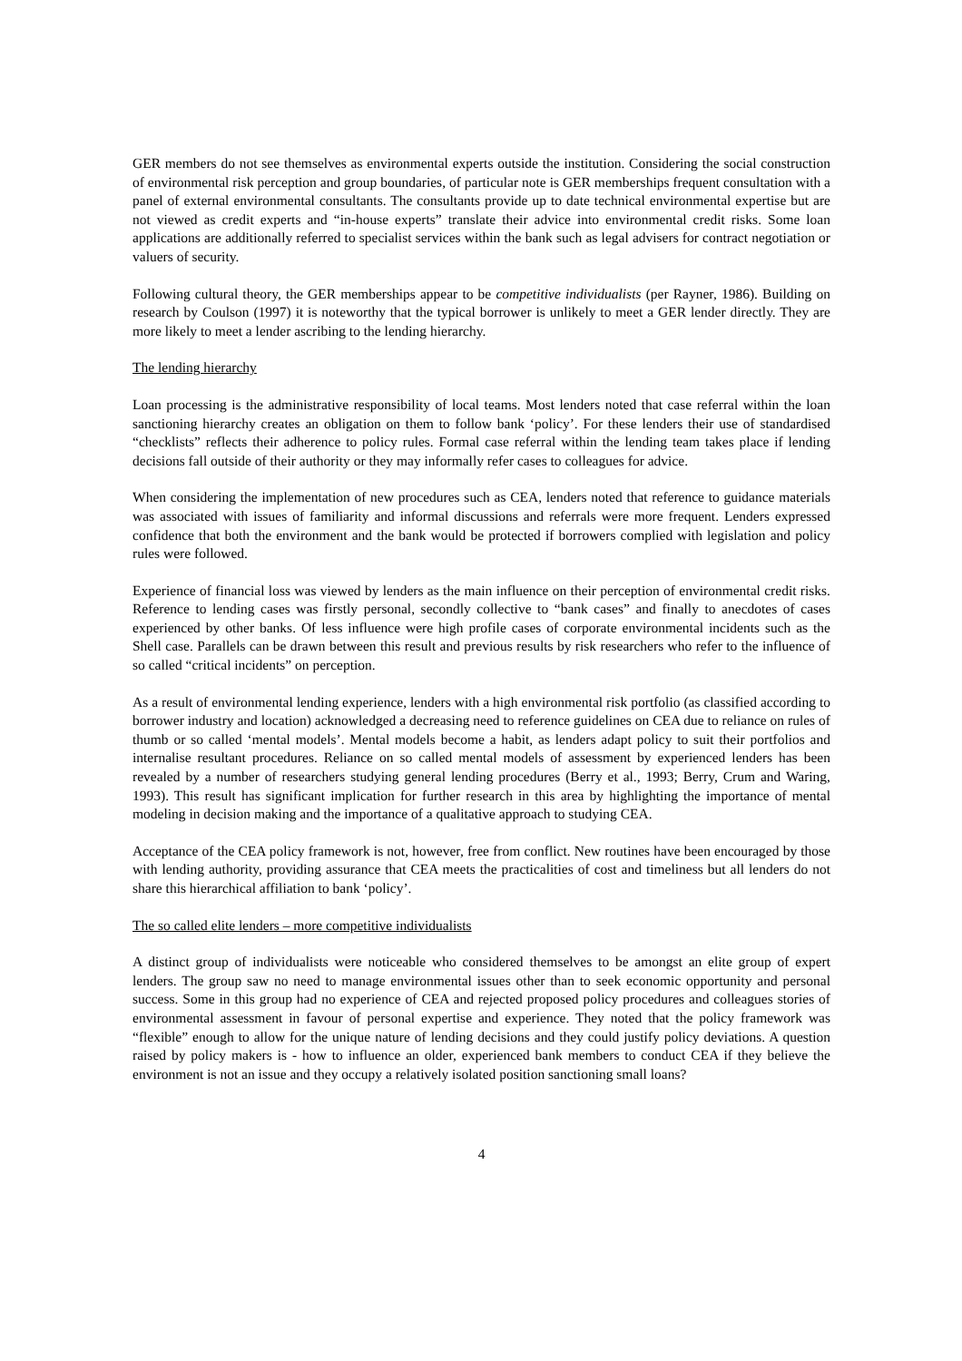GER members do not see themselves as environmental experts outside the institution. Considering the social construction of environmental risk perception and group boundaries, of particular note is GER memberships frequent consultation with a panel of external environmental consultants. The consultants provide up to date technical environmental expertise but are not viewed as credit experts and “in-house experts” translate their advice into environmental credit risks. Some loan applications are additionally referred to specialist services within the bank such as legal advisers for contract negotiation or valuers of security.
Following cultural theory, the GER memberships appear to be competitive individualists (per Rayner, 1986). Building on research by Coulson (1997) it is noteworthy that the typical borrower is unlikely to meet a GER lender directly. They are more likely to meet a lender ascribing to the lending hierarchy.
The lending hierarchy
Loan processing is the administrative responsibility of local teams. Most lenders noted that case referral within the loan sanctioning hierarchy creates an obligation on them to follow bank ‘policy’. For these lenders their use of standardised “checklists” reflects their adherence to policy rules. Formal case referral within the lending team takes place if lending decisions fall outside of their authority or they may informally refer cases to colleagues for advice.
When considering the implementation of new procedures such as CEA, lenders noted that reference to guidance materials was associated with issues of familiarity and informal discussions and referrals were more frequent. Lenders expressed confidence that both the environment and the bank would be protected if borrowers complied with legislation and policy rules were followed.
Experience of financial loss was viewed by lenders as the main influence on their perception of environmental credit risks. Reference to lending cases was firstly personal, secondly collective to “bank cases” and finally to anecdotes of cases experienced by other banks. Of less influence were high profile cases of corporate environmental incidents such as the Shell case. Parallels can be drawn between this result and previous results by risk researchers who refer to the influence of so called “critical incidents” on perception.
As a result of environmental lending experience, lenders with a high environmental risk portfolio (as classified according to borrower industry and location) acknowledged a decreasing need to reference guidelines on CEA due to reliance on rules of thumb or so called ‘mental models’. Mental models become a habit, as lenders adapt policy to suit their portfolios and internalise resultant procedures. Reliance on so called mental models of assessment by experienced lenders has been revealed by a number of researchers studying general lending procedures (Berry et al., 1993; Berry, Crum and Waring, 1993). This result has significant implication for further research in this area by highlighting the importance of mental modeling in decision making and the importance of a qualitative approach to studying CEA.
Acceptance of the CEA policy framework is not, however, free from conflict. New routines have been encouraged by those with lending authority, providing assurance that CEA meets the practicalities of cost and timeliness but all lenders do not share this hierarchical affiliation to bank ‘policy’.
The so called elite lenders – more competitive individualists
A distinct group of individualists were noticeable who considered themselves to be amongst an elite group of expert lenders. The group saw no need to manage environmental issues other than to seek economic opportunity and personal success. Some in this group had no experience of CEA and rejected proposed policy procedures and colleagues stories of environmental assessment in favour of personal expertise and experience. They noted that the policy framework was “flexible” enough to allow for the unique nature of lending decisions and they could justify policy deviations. A question raised by policy makers is - how to influence an older, experienced bank members to conduct CEA if they believe the environment is not an issue and they occupy a relatively isolated position sanctioning small loans?
4